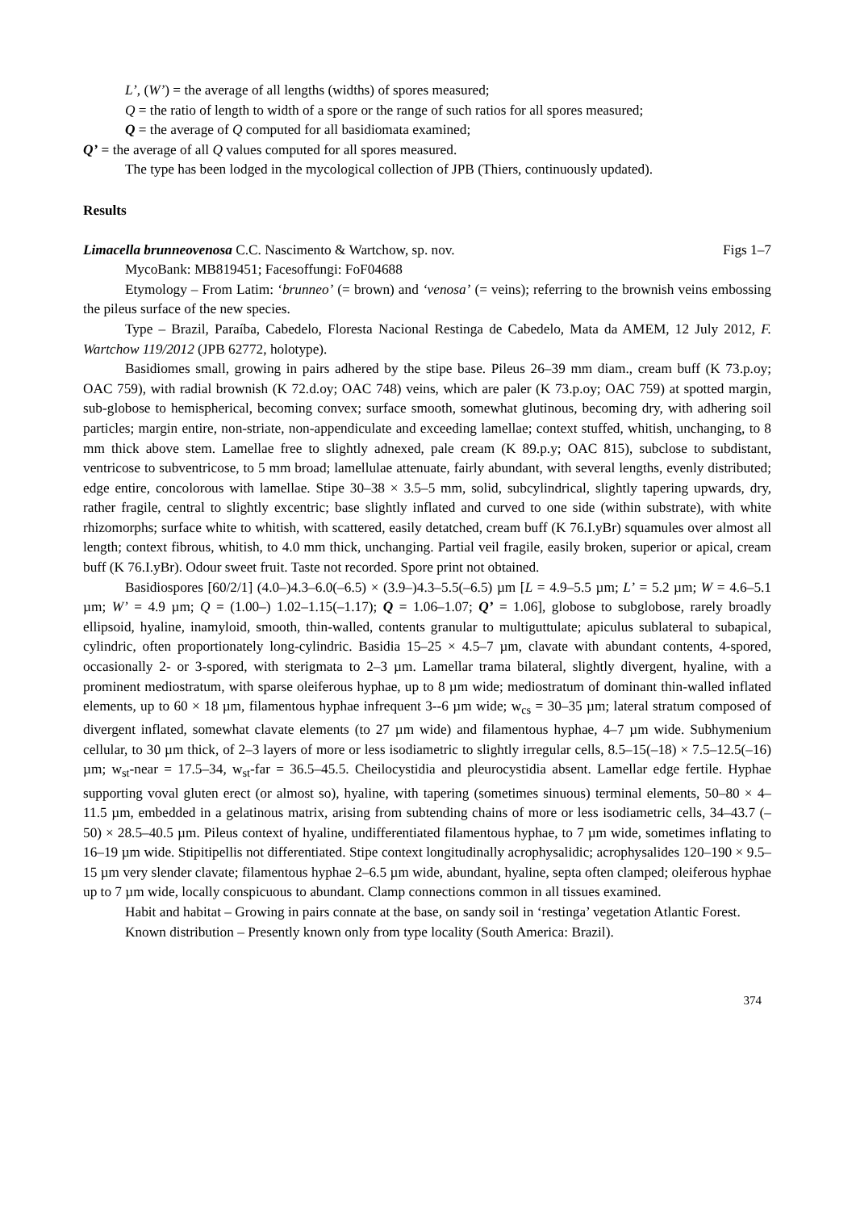L’, (W’) = the average of all lengths (widths) of spores measured;
Q = the ratio of length to width of a spore or the range of such ratios for all spores measured;
Q = the average of Q computed for all basidiomata examined;
Q’ = the average of all Q values computed for all spores measured.
The type has been lodged in the mycological collection of JPB (Thiers, continuously updated).
Results
Limacella brunneovenosa C.C. Nascimento & Wartchow, sp. nov. Figs 1–7
MycoBank: MB819451; Facesoffungi: FoF04688
Etymology – From Latim: ‘brunneo’ (= brown) and ‘venosa’ (= veins); referring to the brownish veins embossing the pileus surface of the new species.
Type – Brazil, Paraíba, Cabedelo, Floresta Nacional Restinga de Cabedelo, Mata da AMEM, 12 July 2012, F. Wartchow 119/2012 (JPB 62772, holotype).
Basidiomes small, growing in pairs adhered by the stipe base. Pileus 26–39 mm diam., cream buff (K 73.p.oy; OAC 759), with radial brownish (K 72.d.oy; OAC 748) veins, which are paler (K 73.p.oy; OAC 759) at spotted margin, sub-globose to hemispherical, becoming convex; surface smooth, somewhat glutinous, becoming dry, with adhering soil particles; margin entire, non-striate, non-appendiculate and exceeding lamellae; context stuffed, whitish, unchanging, to 8 mm thick above stem. Lamellae free to slightly adnexed, pale cream (K 89.p.y; OAC 815), subclose to subdistant, ventricose to subventricose, to 5 mm broad; lamellulae attenuate, fairly abundant, with several lengths, evenly distributed; edge entire, concolorous with lamellae. Stipe 30–38 × 3.5–5 mm, solid, subcylindrical, slightly tapering upwards, dry, rather fragile, central to slightly excentric; base slightly inflated and curved to one side (within substrate), with white rhizomorphs; surface white to whitish, with scattered, easily detatched, cream buff (K 76.I.yBr) squamules over almost all length; context fibrous, whitish, to 4.0 mm thick, unchanging. Partial veil fragile, easily broken, superior or apical, cream buff (K 76.I.yBr). Odour sweet fruit. Taste not recorded. Spore print not obtained.
Basidiospores [60/2/1] (4.0–)4.3–6.0(–6.5) × (3.9–)4.3–5.5(–6.5) µm [L = 4.9–5.5 µm; L’ = 5.2 µm; W = 4.6–5.1 µm; W’ = 4.9 µm; Q = (1.00–) 1.02–1.15(–1.17); Q = 1.06–1.07; Q’ = 1.06], globose to subglobose, rarely broadly ellipsoid, hyaline, inamyloid, smooth, thin-walled, contents granular to multiguttulate; apiculus sublateral to subapical, cylindric, often proportionately long-cylindric. Basidia 15–25 × 4.5–7 µm, clavate with abundant contents, 4-spored, occasionally 2- or 3-spored, with sterigmata to 2–3 µm. Lamellar trama bilateral, slightly divergent, hyaline, with a prominent mediostratum, with sparse oleiferous hyphae, up to 8 µm wide; mediostratum of dominant thin-walled inflated elements, up to 60 × 18 µm, filamentous hyphae infrequent 3--6 µm wide; w<sub>cs</sub> = 30–35 µm; lateral stratum composed of divergent inflated, somewhat clavate elements (to 27 µm wide) and filamentous hyphae, 4–7 µm wide. Subhymenium cellular, to 30 µm thick, of 2–3 layers of more or less isodiametric to slightly irregular cells, 8.5–15(–18) × 7.5–12.5(–16) µm; w<sub>st</sub>-near = 17.5–34, w<sub>st</sub>-far = 36.5–45.5. Cheilocystidia and pleurocystidia absent. Lamellar edge fertile. Hyphae supporting voval gluten erect (or almost so), hyaline, with tapering (sometimes sinuous) terminal elements, 50–80 × 4–11.5 µm, embedded in a gelatinous matrix, arising from subtending chains of more or less isodiametric cells, 34–43.7 (–50) × 28.5–40.5 µm. Pileus context of hyaline, undifferentiated filamentous hyphae, to 7 µm wide, sometimes inflating to 16–19 µm wide. Stipitipellis not differentiated. Stipe context longitudinally acrophysalidic; acrophysalides 120–190 × 9.5–15 µm very slender clavate; filamentous hyphae 2–6.5 µm wide, abundant, hyaline, septa often clamped; oleiferous hyphae up to 7 µm wide, locally conspicuous to abundant. Clamp connections common in all tissues examined.
Habit and habitat – Growing in pairs connate at the base, on sandy soil in ‘restinga’ vegetation Atlantic Forest.
Known distribution – Presently known only from type locality (South America: Brazil).
374